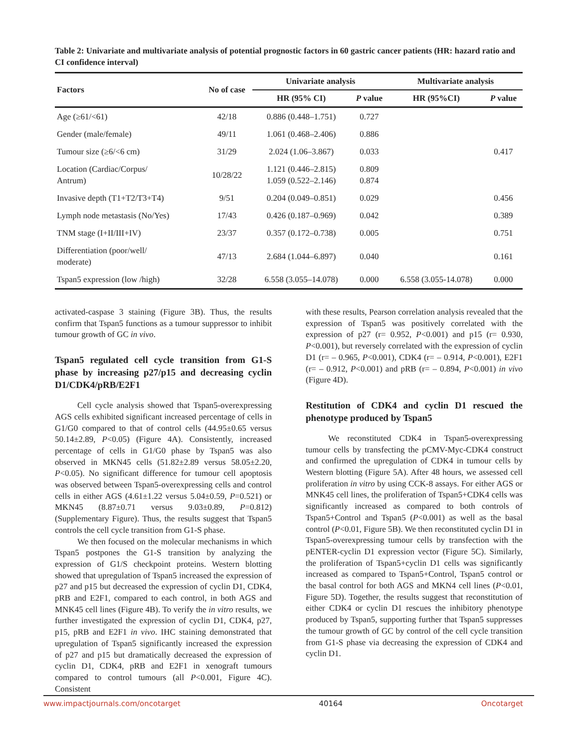Table 2: Univariate and multivariate analysis of potential prognostic factors in 60 gastric cancer patients (HR: hazard ratio and CI confidence interval)
| Factors | No of case | Univariate analysis | | Multivariate analysis | |
| --- | --- | --- | --- | --- | --- |
| | | HR (95% CI) | P value | HR (95%CI) | P value |
| Age (≥61/<61) | 42/18 | 0.886 (0.448–1.751) | 0.727 | | |
| Gender (male/female) | 49/11 | 1.061 (0.468–2.406) | 0.886 | | |
| Tumour size (≥6/<6 cm) | 31/29 | 2.024 (1.06–3.867) | 0.033 | | 0.417 |
| Location (Cardiac/Corpus/ Antrum) | 10/28/22 | 1.121 (0.446–2.815) 1.059 (0.522–2.146) | 0.809 0.874 | | |
| Invasive depth (T1+T2/T3+T4) | 9/51 | 0.204 (0.049–0.851) | 0.029 | | 0.456 |
| Lymph node metastasis (No/Yes) | 17/43 | 0.426 (0.187–0.969) | 0.042 | | 0.389 |
| TNM stage (I+II/III+IV) | 23/37 | 0.357 (0.172–0.738) | 0.005 | | 0.751 |
| Differentiation (poor/well/ moderate) | 47/13 | 2.684 (1.044–6.897) | 0.040 | | 0.161 |
| Tspan5 expression (low /high) | 32/28 | 6.558 (3.055–14.078) | 0.000 | 6.558 (3.055-14.078) | 0.000 |
activated-caspase 3 staining (Figure 3B). Thus, the results confirm that Tspan5 functions as a tumour suppressor to inhibit tumour growth of GC in vivo.
Tspan5 regulated cell cycle transition from G1-S phase by increasing p27/p15 and decreasing cyclin D1/CDK4/pRB/E2F1
Cell cycle analysis showed that Tspan5-overexpressing AGS cells exhibited significant increased percentage of cells in G1/G0 compared to that of control cells (44.95±0.65 versus 50.14±2.89, P<0.05) (Figure 4A). Consistently, increased percentage of cells in G1/G0 phase by Tspan5 was also observed in MKN45 cells (51.82±2.89 versus 58.05±2.20, P<0.05). No significant difference for tumour cell apoptosis was observed between Tspan5-overexpressing cells and control cells in either AGS (4.61±1.22 versus 5.04±0.59, P=0.521) or MKN45 (8.87±0.71 versus 9.03±0.89, P=0.812) (Supplementary Figure). Thus, the results suggest that Tspan5 controls the cell cycle transition from G1-S phase.
We then focused on the molecular mechanisms in which Tspan5 postpones the G1-S transition by analyzing the expression of G1/S checkpoint proteins. Western blotting showed that upregulation of Tspan5 increased the expression of p27 and p15 but decreased the expression of cyclin D1, CDK4, pRB and E2F1, compared to each control, in both AGS and MNK45 cell lines (Figure 4B). To verify the in vitro results, we further investigated the expression of cyclin D1, CDK4, p27, p15, pRB and E2F1 in vivo. IHC staining demonstrated that upregulation of Tspan5 significantly increased the expression of p27 and p15 but dramatically decreased the expression of cyclin D1, CDK4, pRB and E2F1 in xenograft tumours compared to control tumours (all P<0.001, Figure 4C). Consistent
with these results, Pearson correlation analysis revealed that the expression of Tspan5 was positively correlated with the expression of p27 (r= 0.952, P<0.001) and p15 (r= 0.930, P<0.001), but reversely correlated with the expression of cyclin D1 (r= – 0.965, P<0.001), CDK4 (r= – 0.914, P<0.001), E2F1 (r= – 0.912, P<0.001) and pRB (r= – 0.894, P<0.001) in vivo (Figure 4D).
Restitution of CDK4 and cyclin D1 rescued the phenotype produced by Tspan5
We reconstituted CDK4 in Tspan5-overexpressing tumour cells by transfecting the pCMV-Myc-CDK4 construct and confirmed the upregulation of CDK4 in tumour cells by Western blotting (Figure 5A). After 48 hours, we assessed cell proliferation in vitro by using CCK-8 assays. For either AGS or MNK45 cell lines, the proliferation of Tspan5+CDK4 cells was significantly increased as compared to both controls of Tspan5+Control and Tspan5 (P<0.001) as well as the basal control (P<0.01, Figure 5B). We then reconstituted cyclin D1 in Tspan5-overexpressing tumour cells by transfection with the pENTER-cyclin D1 expression vector (Figure 5C). Similarly, the proliferation of Tspan5+cyclin D1 cells was significantly increased as compared to Tspan5+Control, Tspan5 control or the basal control for both AGS and MKN4 cell lines (P<0.01, Figure 5D). Together, the results suggest that reconstitution of either CDK4 or cyclin D1 rescues the inhibitory phenotype produced by Tspan5, supporting further that Tspan5 suppresses the tumour growth of GC by control of the cell cycle transition from G1-S phase via decreasing the expression of CDK4 and cyclin D1.
www.impactjournals.com/oncotarget 40164 Oncotarget